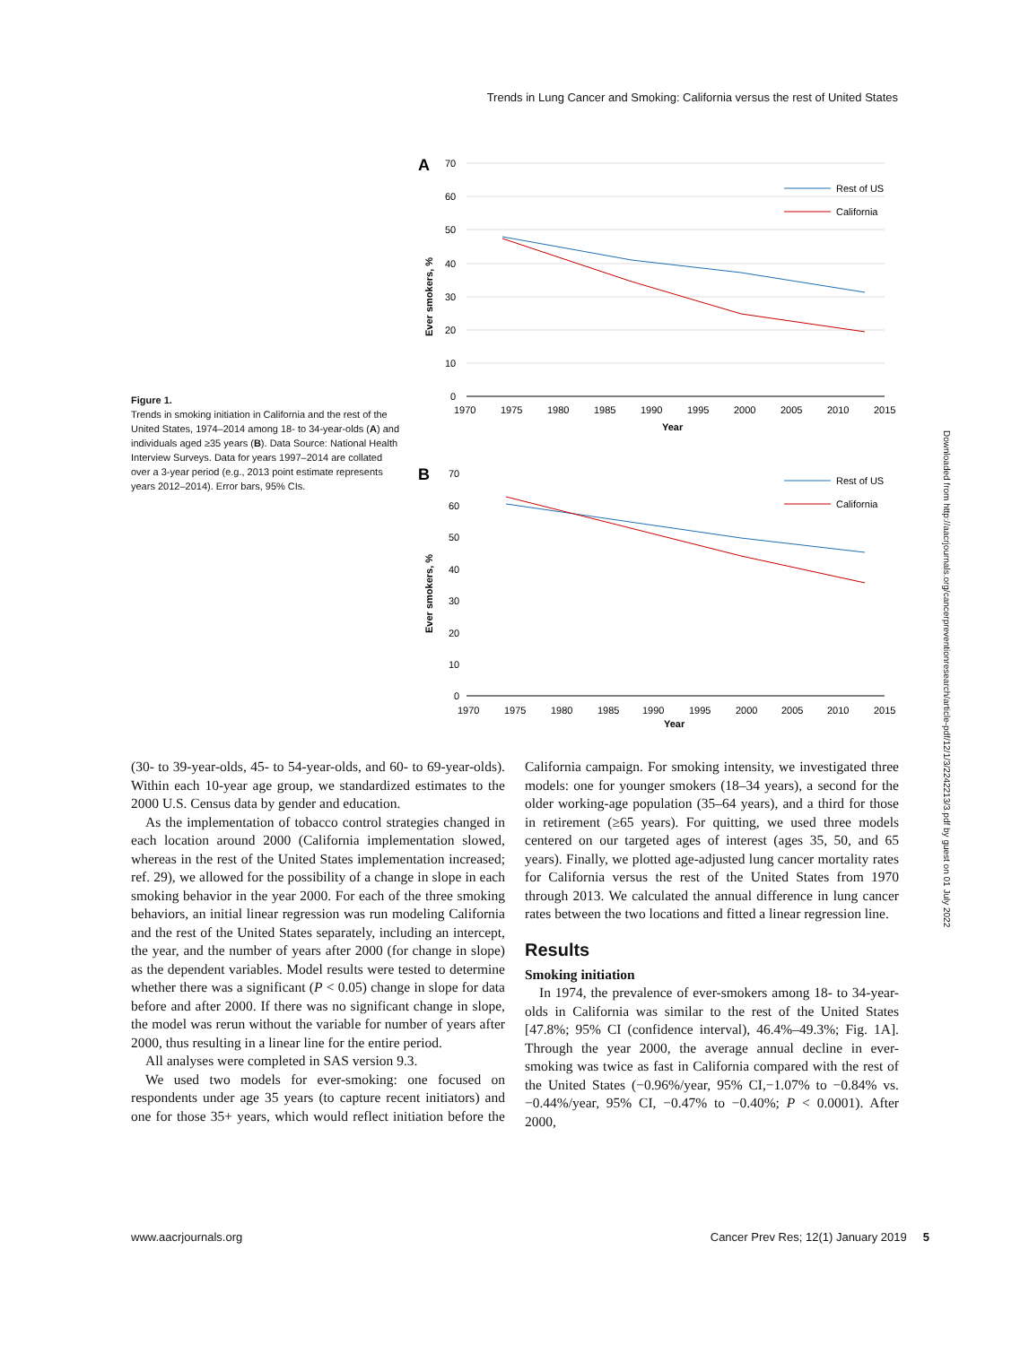Trends in Lung Cancer and Smoking: California versus the rest of United States
Figure 1.
Trends in smoking initiation in California and the rest of the United States, 1974–2014 among 18- to 34-year-olds (A) and individuals aged ≥35 years (B). Data Source: National Health Interview Surveys. Data for years 1997–2014 are collated over a 3-year period (e.g., 2013 point estimate represents years 2012–2014). Error bars, 95% CIs.
A
70
60
50
40
30
20
10
0
1970
1975
1980
1985
1990
1995
2000
2005
2010
2015
Year
Ever smokers, %
Rest of US
California
B
70
60
50
40
30
20
10
0
1970
1975
1980
1985
1990
1995
2000
2005
2010
2015
Year
Ever smokers, %
Rest of US
California
(30- to 39-year-olds, 45- to 54-year-olds, and 60- to 69-year-olds). Within each 10-year age group, we standardized estimates to the 2000 U.S. Census data by gender and education.
As the implementation of tobacco control strategies changed in each location around 2000 (California implementation slowed, whereas in the rest of the United States implementation increased; ref. 29), we allowed for the possibility of a change in slope in each smoking behavior in the year 2000. For each of the three smoking behaviors, an initial linear regression was run modeling California and the rest of the United States separately, including an intercept, the year, and the number of years after 2000 (for change in slope) as the dependent variables. Model results were tested to determine whether there was a significant (P < 0.05) change in slope for data before and after 2000. If there was no significant change in slope, the model was rerun without the variable for number of years after 2000, thus resulting in a linear line for the entire period.
All analyses were completed in SAS version 9.3.
We used two models for ever-smoking: one focused on respondents under age 35 years (to capture recent initiators) and one for those 35+ years, which would reflect initiation before the California campaign. For smoking intensity, we investigated three models: one for younger smokers (18–34 years), a second for the older working-age population (35–64 years), and a third for those in retirement (≥65 years). For quitting, we used three models centered on our targeted ages of interest (ages 35, 50, and 65 years). Finally, we plotted age-adjusted lung cancer mortality rates for California versus the rest of the United States from 1970 through 2013. We calculated the annual difference in lung cancer rates between the two locations and fitted a linear regression line.
Results
Smoking initiation
In 1974, the prevalence of ever-smokers among 18- to 34-year-olds in California was similar to the rest of the United States [47.8%; 95% CI (confidence interval), 46.4%–49.3%; Fig. 1A]. Through the year 2000, the average annual decline in ever-smoking was twice as fast in California compared with the rest of the United States (−0.96%/year, 95% CI,−1.07% to −0.84% vs. −0.44%/year, 95% CI, −0.47% to −0.40%; P < 0.0001). After 2000,
www.aacrjournals.org Cancer Prev Res; 12(1) January 2019 5
Downloaded from http://aacrjournals.org/cancerpreventionresearch/article-pdf/12/1/3/2242213/3.pdf by guest on 01 July 2022